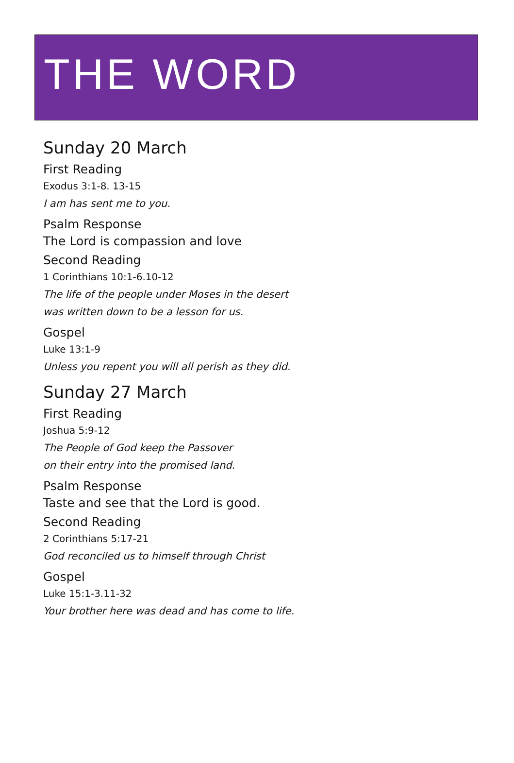THE WORD
Sunday 20 March
First Reading
Exodus 3:1-8. 13-15
I am has sent me to you.
Psalm Response
The Lord is compassion and love
Second Reading
1 Corinthians 10:1-6.10-12
The life of the people under Moses in the desert
was written down to be a lesson for us.
Gospel
Luke 13:1-9
Unless you repent you will all perish as they did.
Sunday 27 March
First Reading
Joshua 5:9-12
The People of God keep the Passover
on their entry into the promised land.
Psalm Response
Taste and see that the Lord is good.
Second Reading
2 Corinthians 5:17-21
God reconciled us to himself through Christ
Gospel
Luke 15:1-3.11-32
Your brother here was dead and has come to life.